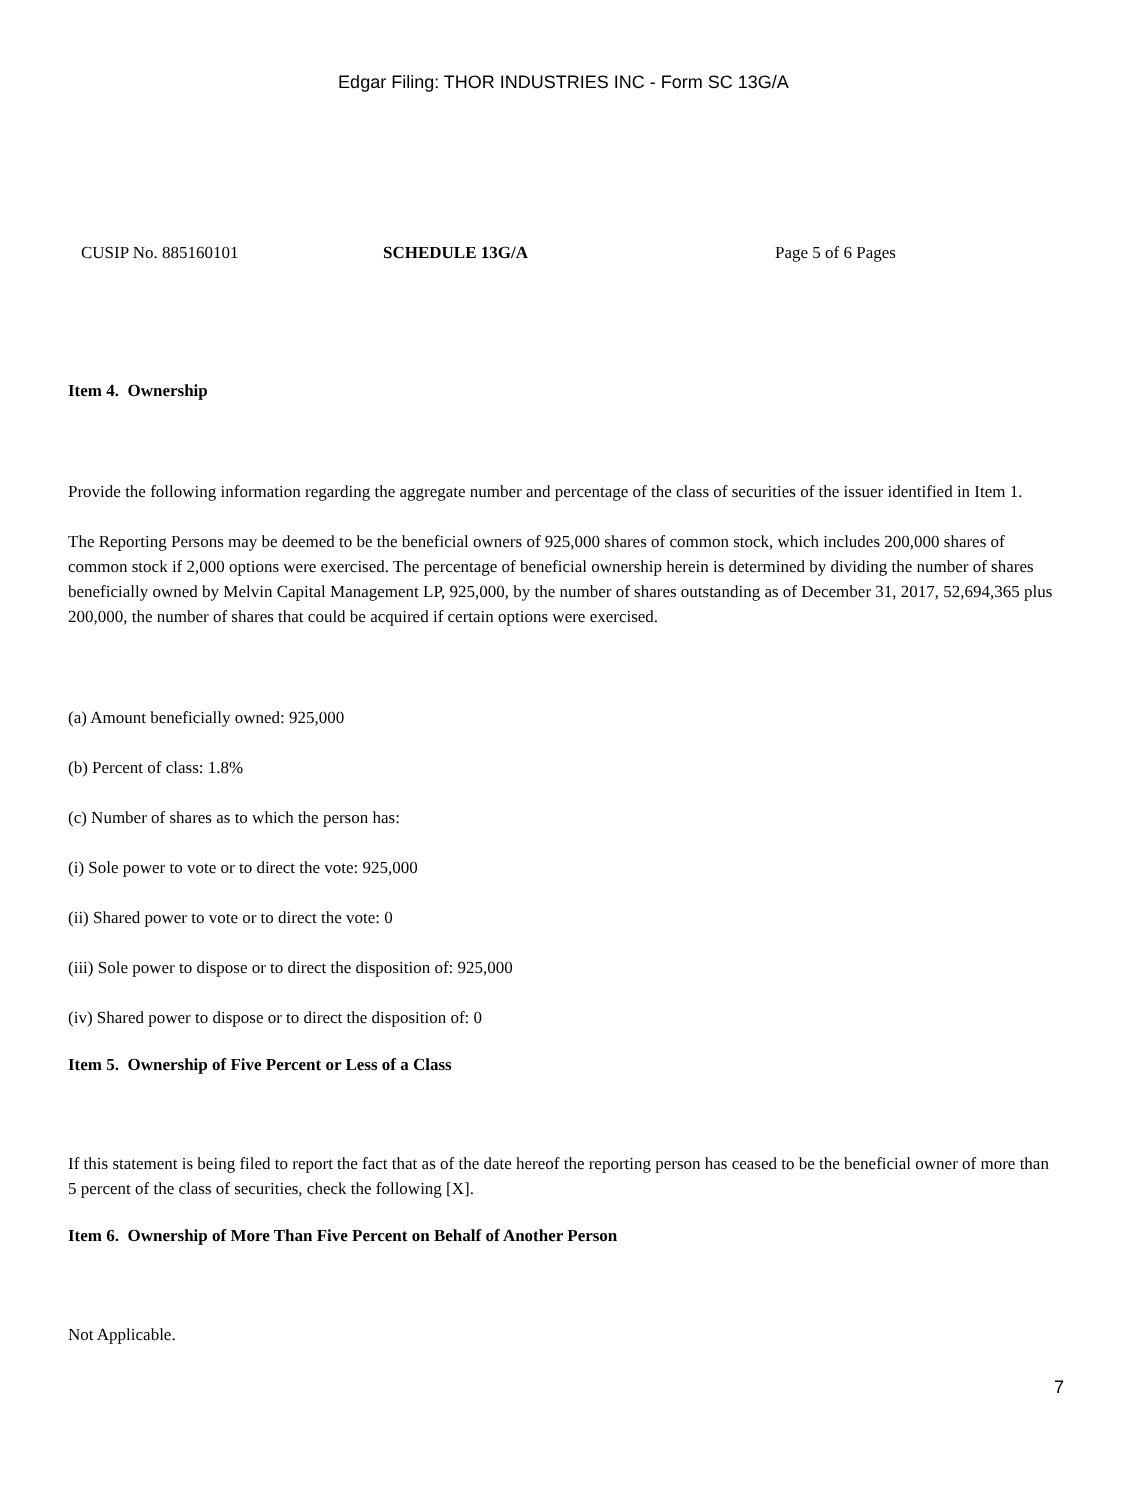Edgar Filing: THOR INDUSTRIES INC - Form SC 13G/A
CUSIP No. 885160101 SCHEDULE 13G/A Page 5 of 6 Pages
Item 4. Ownership
Provide the following information regarding the aggregate number and percentage of the class of securities of the issuer identified in Item 1.
The Reporting Persons may be deemed to be the beneficial owners of 925,000 shares of common stock, which includes 200,000 shares of common stock if 2,000 options were exercised. The percentage of beneficial ownership herein is determined by dividing the number of shares beneficially owned by Melvin Capital Management LP, 925,000, by the number of shares outstanding as of December 31, 2017, 52,694,365 plus 200,000, the number of shares that could be acquired if certain options were exercised.
(a) Amount beneficially owned: 925,000
(b) Percent of class: 1.8%
(c) Number of shares as to which the person has:
(i) Sole power to vote or to direct the vote: 925,000
(ii) Shared power to vote or to direct the vote: 0
(iii) Sole power to dispose or to direct the disposition of: 925,000
(iv) Shared power to dispose or to direct the disposition of: 0
Item 5. Ownership of Five Percent or Less of a Class
If this statement is being filed to report the fact that as of the date hereof the reporting person has ceased to be the beneficial owner of more than 5 percent of the class of securities, check the following [X].
Item 6. Ownership of More Than Five Percent on Behalf of Another Person
Not Applicable.
7